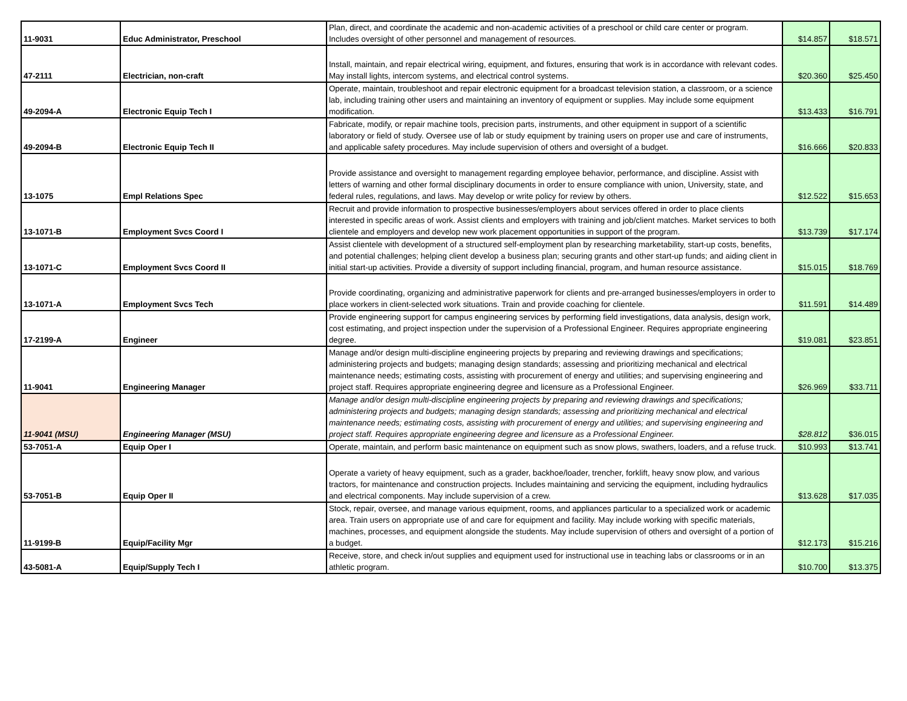| 11-9031 | Educ Administrator, Preschool | Plan, direct, and coordinate the academic and non-academic activities of a preschool or child care center or program. Includes oversight of other personnel and management of resources. | $14.857 | $18.571 |
| 47-2111 | Electrician, non-craft | Install, maintain, and repair electrical wiring, equipment, and fixtures, ensuring that work is in accordance with relevant codes. May install lights, intercom systems, and electrical control systems. | $20.360 | $25.450 |
| 49-2094-A | Electronic Equip Tech I | Operate, maintain, troubleshoot and repair electronic equipment for a broadcast television station, a classroom, or a science lab, including training other users and maintaining an inventory of equipment or supplies. May include some equipment modification. | $13.433 | $16.791 |
| 49-2094-B | Electronic Equip Tech II | Fabricate, modify, or repair machine tools, precision parts, instruments, and other equipment in support of a scientific laboratory or field of study. Oversee use of lab or study equipment by training users on proper use and care of instruments, and applicable safety procedures. May include supervision of others and oversight of a budget. | $16.666 | $20.833 |
| 13-1075 | Empl Relations Spec | Provide assistance and oversight to management regarding employee behavior, performance, and discipline. Assist with letters of warning and other formal disciplinary documents in order to ensure compliance with union, University, state, and federal rules, regulations, and laws. May develop or write policy for review by others. | $12.522 | $15.653 |
| 13-1071-B | Employment Svcs Coord I | Recruit and provide information to prospective businesses/employers about services offered in order to place clients interested in specific areas of work. Assist clients and employers with training and job/client matches. Market services to both clientele and employers and develop new work placement opportunities in support of the program. | $13.739 | $17.174 |
| 13-1071-C | Employment Svcs Coord II | Assist clientele with development of a structured self-employment plan by researching marketability, start-up costs, benefits, and potential challenges; helping client develop a business plan; securing grants and other start-up funds; and aiding client in initial start-up activities. Provide a diversity of support including financial, program, and human resource assistance. | $15.015 | $18.769 |
| 13-1071-A | Employment Svcs Tech | Provide coordinating, organizing and administrative paperwork for clients and pre-arranged businesses/employers in order to place workers in client-selected work situations. Train and provide coaching for clientele. | $11.591 | $14.489 |
| 17-2199-A | Engineer | Provide engineering support for campus engineering services by performing field investigations, data analysis, design work, cost estimating, and project inspection under the supervision of a Professional Engineer. Requires appropriate engineering degree. | $19.081 | $23.851 |
| 11-9041 | Engineering Manager | Manage and/or design multi-discipline engineering projects by preparing and reviewing drawings and specifications; administering projects and budgets; managing design standards; assessing and prioritizing mechanical and electrical maintenance needs; estimating costs, assisting with procurement of energy and utilities; and supervising engineering and project staff. Requires appropriate engineering degree and licensure as a Professional Engineer. | $26.969 | $33.711 |
| 11-9041 (MSU) | Engineering Manager (MSU) | Manage and/or design multi-discipline engineering projects by preparing and reviewing drawings and specifications; administering projects and budgets; managing design standards; assessing and prioritizing mechanical and electrical maintenance needs; estimating costs, assisting with procurement of energy and utilities; and supervising engineering and project staff. Requires appropriate engineering degree and licensure as a Professional Engineer. | $28.812 | $36.015 |
| 53-7051-A | Equip Oper I | Operate, maintain, and perform basic maintenance on equipment such as snow plows, swathers, loaders, and a refuse truck. | $10.993 | $13.741 |
| 53-7051-B | Equip Oper II | Operate a variety of heavy equipment, such as a grader, backhoe/loader, trencher, forklift, heavy snow plow, and various tractors, for maintenance and construction projects. Includes maintaining and servicing the equipment, including hydraulics and electrical components. May include supervision of a crew. | $13.628 | $17.035 |
| 11-9199-B | Equip/Facility Mgr | Stock, repair, oversee, and manage various equipment, rooms, and appliances particular to a specialized work or academic area. Train users on appropriate use of and care for equipment and facility. May include working with specific materials, machines, processes, and equipment alongside the students. May include supervision of others and oversight of a portion of a budget. | $12.173 | $15.216 |
| 43-5081-A | Equip/Supply Tech I | Receive, store, and check in/out supplies and equipment used for instructional use in teaching labs or classrooms or in an athletic program. | $10.700 | $13.375 |